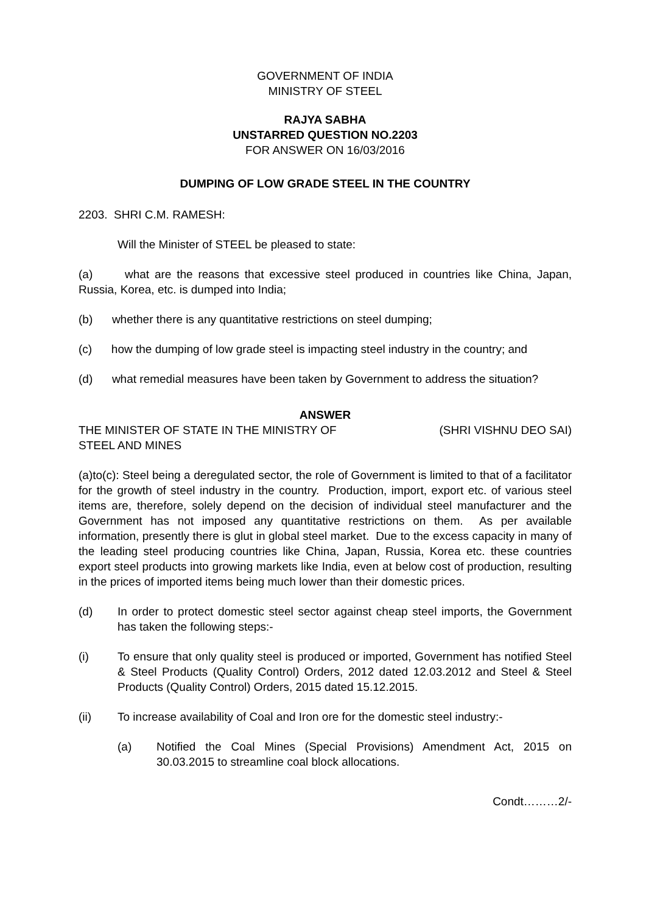GOVERNMENT OF INDIA
MINISTRY OF STEEL
RAJYA SABHA
UNSTARRED QUESTION NO.2203
FOR ANSWER ON 16/03/2016
DUMPING OF LOW GRADE STEEL IN THE COUNTRY
2203. SHRI C.M. RAMESH:
Will the Minister of STEEL be pleased to state:
(a) what are the reasons that excessive steel produced in countries like China, Japan, Russia, Korea, etc. is dumped into India;
(b) whether there is any quantitative restrictions on steel dumping;
(c) how the dumping of low grade steel is impacting steel industry in the country; and
(d) what remedial measures have been taken by Government to address the situation?
ANSWER
THE MINISTER OF STATE IN THE MINISTRY OF
STEEL AND MINES (SHRI VISHNU DEO SAI)
(a)to(c): Steel being a deregulated sector, the role of Government is limited to that of a facilitator for the growth of steel industry in the country. Production, import, export etc. of various steel items are, therefore, solely depend on the decision of individual steel manufacturer and the Government has not imposed any quantitative restrictions on them. As per available information, presently there is glut in global steel market. Due to the excess capacity in many of the leading steel producing countries like China, Japan, Russia, Korea etc. these countries export steel products into growing markets like India, even at below cost of production, resulting in the prices of imported items being much lower than their domestic prices.
(d) In order to protect domestic steel sector against cheap steel imports, the Government has taken the following steps:-
(i) To ensure that only quality steel is produced or imported, Government has notified Steel & Steel Products (Quality Control) Orders, 2012 dated 12.03.2012 and Steel & Steel Products (Quality Control) Orders, 2015 dated 15.12.2015.
(ii) To increase availability of Coal and Iron ore for the domestic steel industry:-
(a) Notified the Coal Mines (Special Provisions) Amendment Act, 2015 on 30.03.2015 to streamline coal block allocations.
Condt………2/-